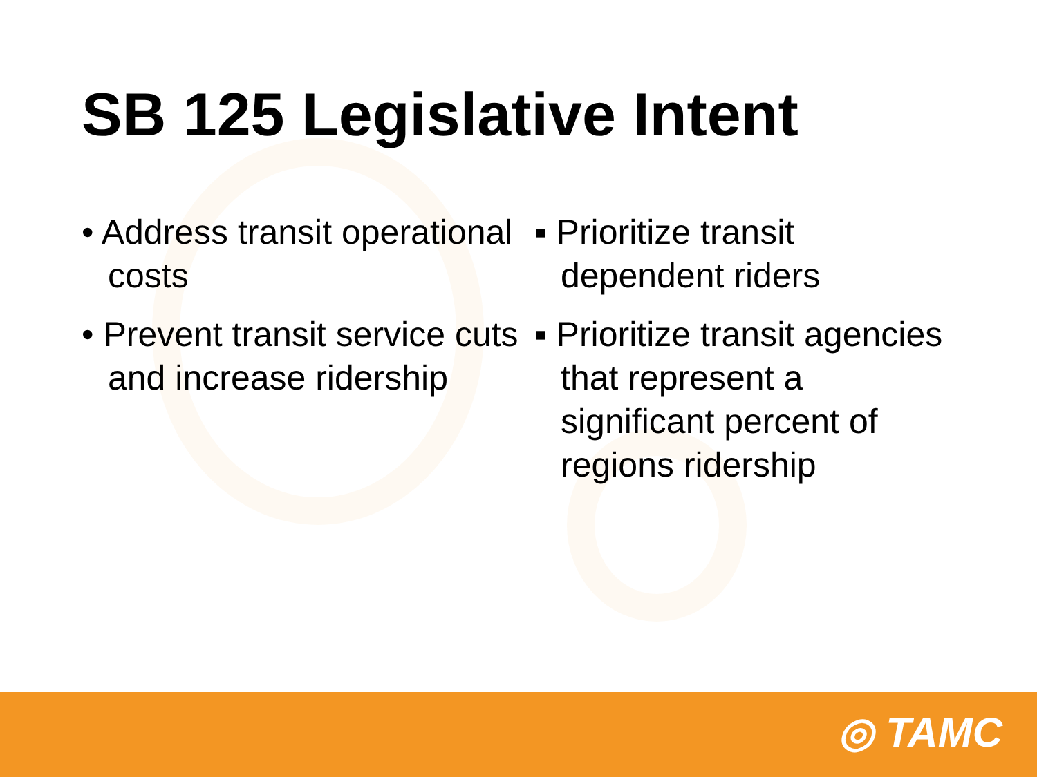SB 125 Legislative Intent
• Address transit operational costs
• Prevent transit service cuts and increase ridership
▪ Prioritize transit dependent riders
▪ Prioritize transit agencies that represent a significant percent of regions ridership
◎ TAMC